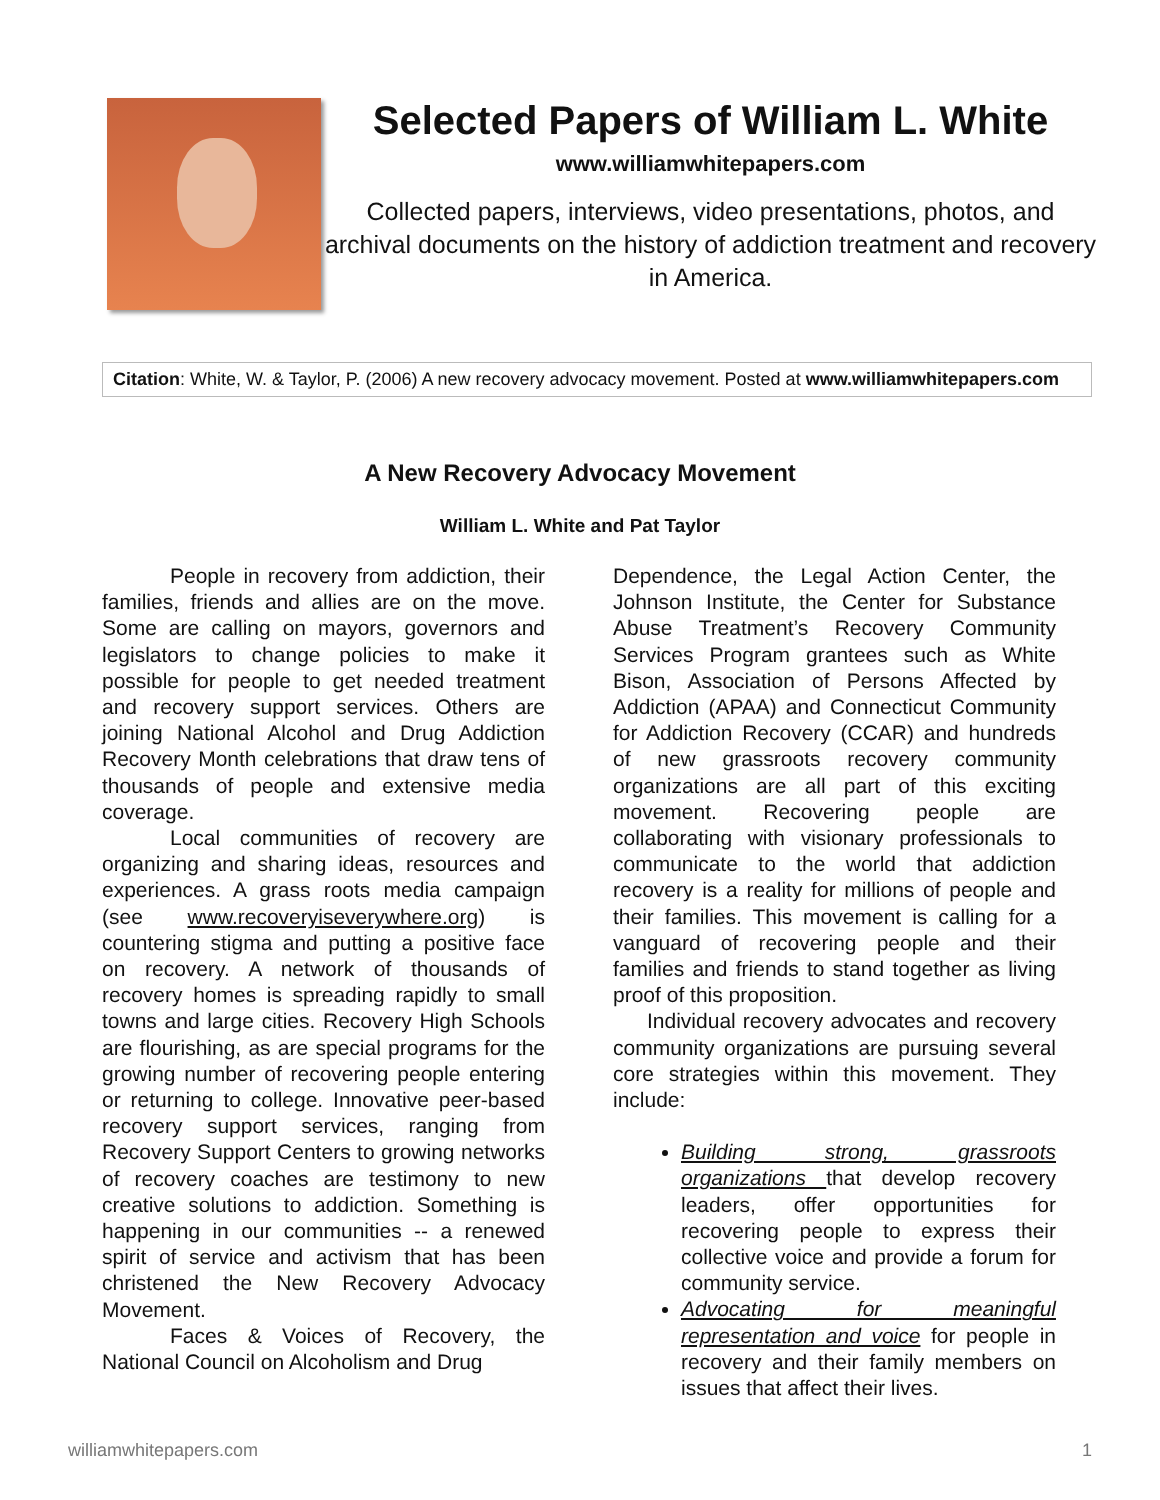Selected Papers of William L. White
www.williamwhitepapers.com
Collected papers, interviews, video presentations, photos, and archival documents on the history of addiction treatment and recovery in America.
Citation: White, W. & Taylor, P. (2006) A new recovery advocacy movement. Posted at www.williamwhitepapers.com
A New Recovery Advocacy Movement
William L. White and Pat Taylor
People in recovery from addiction, their families, friends and allies are on the move. Some are calling on mayors, governors and legislators to change policies to make it possible for people to get needed treatment and recovery support services. Others are joining National Alcohol and Drug Addiction Recovery Month celebrations that draw tens of thousands of people and extensive media coverage.
Local communities of recovery are organizing and sharing ideas, resources and experiences. A grass roots media campaign (see www.recoveryiseverywhere.org) is countering stigma and putting a positive face on recovery. A network of thousands of recovery homes is spreading rapidly to small towns and large cities. Recovery High Schools are flourishing, as are special programs for the growing number of recovering people entering or returning to college. Innovative peer-based recovery support services, ranging from Recovery Support Centers to growing networks of recovery coaches are testimony to new creative solutions to addiction. Something is happening in our communities -- a renewed spirit of service and activism that has been christened the New Recovery Advocacy Movement.
Faces & Voices of Recovery, the National Council on Alcoholism and Drug
Dependence, the Legal Action Center, the Johnson Institute, the Center for Substance Abuse Treatment’s Recovery Community Services Program grantees such as White Bison, Association of Persons Affected by Addiction (APAA) and Connecticut Community for Addiction Recovery (CCAR) and hundreds of new grassroots recovery community organizations are all part of this exciting movement. Recovering people are collaborating with visionary professionals to communicate to the world that addiction recovery is a reality for millions of people and their families. This movement is calling for a vanguard of recovering people and their families and friends to stand together as living proof of this proposition.
Individual recovery advocates and recovery community organizations are pursuing several core strategies within this movement. They include:
Building strong, grassroots organizations that develop recovery leaders, offer opportunities for recovering people to express their collective voice and provide a forum for community service.
Advocating for meaningful representation and voice for people in recovery and their family members on issues that affect their lives.
williamwhitepapers.com 1